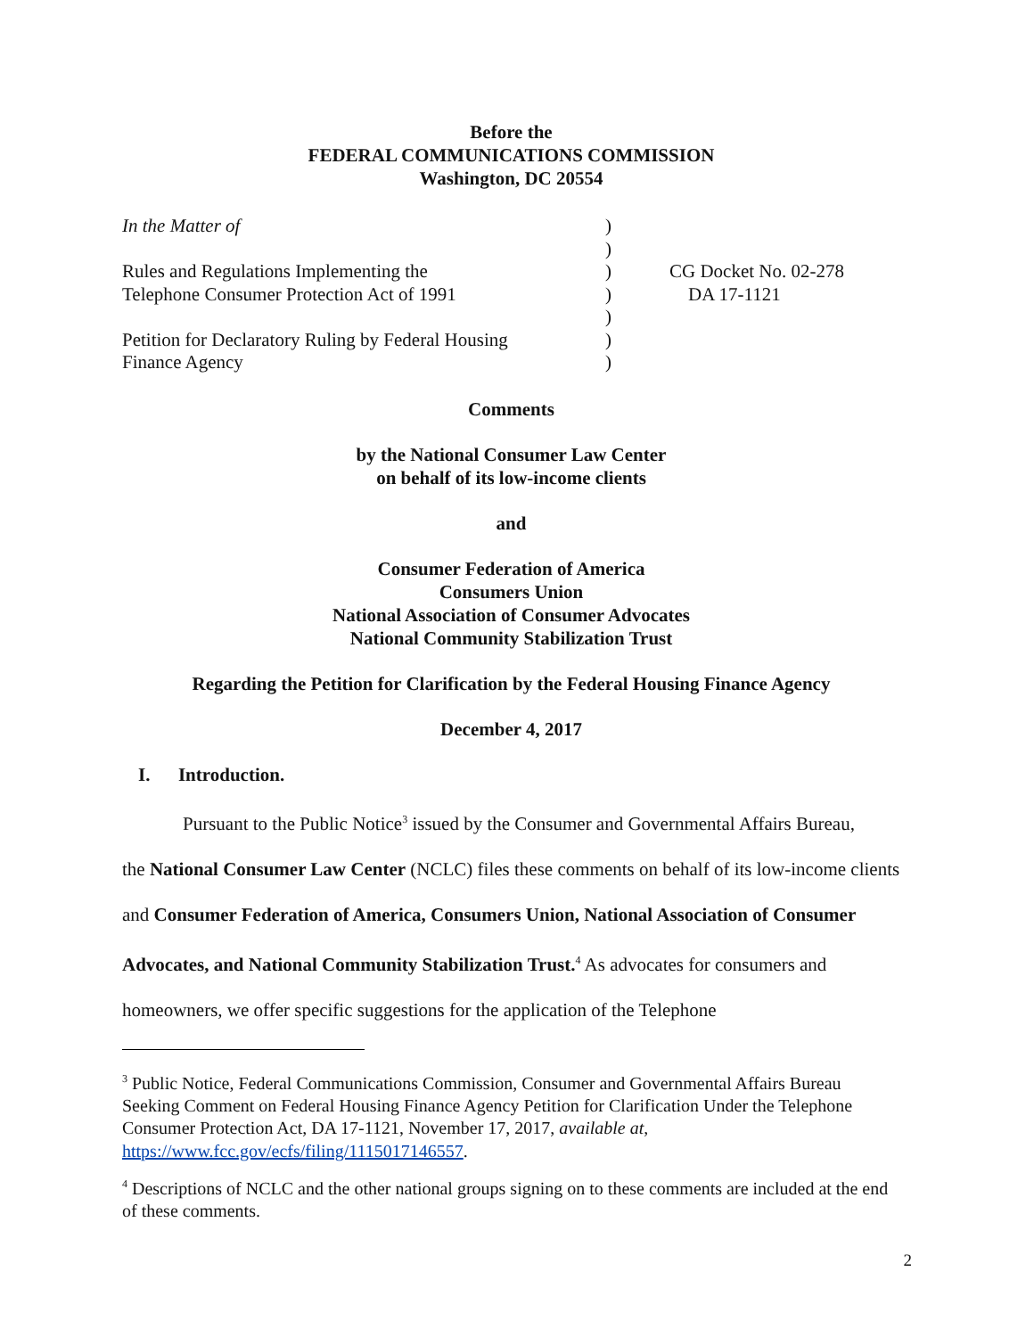Before the
FEDERAL COMMUNICATIONS COMMISSION
Washington, DC 20554
| In the Matter of | ) | |
| | ) | |
| Rules and Regulations Implementing the | ) | CG Docket No. 02-278 |
| Telephone Consumer Protection Act of 1991 | ) | DA 17-1121 |
| | ) | |
| Petition for Declaratory Ruling by Federal Housing | ) | |
| Finance Agency | ) | |
Comments
by the National Consumer Law Center
on behalf of its low-income clients
and
Consumer Federation of America
Consumers Union
National Association of Consumer Advocates
National Community Stabilization Trust
Regarding the Petition for Clarification by the Federal Housing Finance Agency
December 4, 2017
I. Introduction.
Pursuant to the Public Notice<sup>3</sup> issued by the Consumer and Governmental Affairs Bureau,
the National Consumer Law Center (NCLC) files these comments on behalf of its low-income clients and Consumer Federation of America, Consumers Union, National Association of Consumer Advocates, and National Community Stabilization Trust.<sup>4</sup> As advocates for consumers and homeowners, we offer specific suggestions for the application of the Telephone
<sup>3</sup> Public Notice, Federal Communications Commission, Consumer and Governmental Affairs Bureau Seeking Comment on Federal Housing Finance Agency Petition for Clarification Under the Telephone Consumer Protection Act, DA 17-1121, November 17, 2017, available at, https://www.fcc.gov/ecfs/filing/1115017146557.
<sup>4</sup> Descriptions of NCLC and the other national groups signing on to these comments are included at the end of these comments.
2